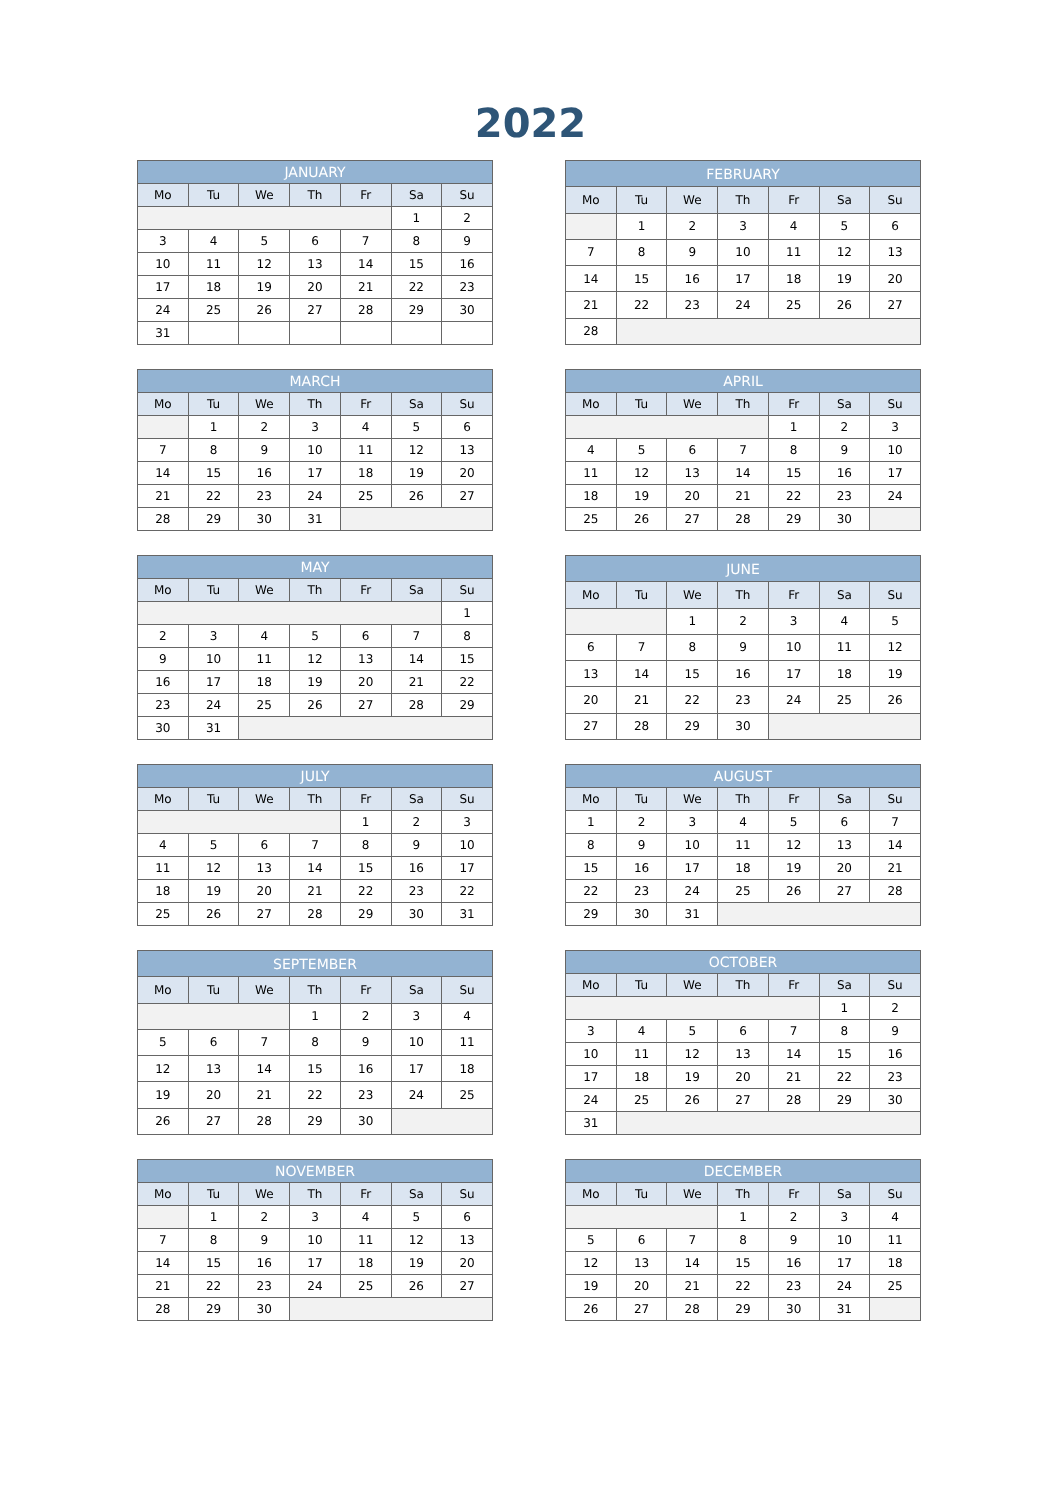2022
| JANUARY | | | | | | |
| --- | --- | --- | --- | --- | --- | --- |
| Mo | Tu | We | Th | Fr | Sa | Su |
| | | | | | 1 | 2 |
| 3 | 4 | 5 | 6 | 7 | 8 | 9 |
| 10 | 11 | 12 | 13 | 14 | 15 | 16 |
| 17 | 18 | 19 | 20 | 21 | 22 | 23 |
| 24 | 25 | 26 | 27 | 28 | 29 | 30 |
| 31 | | | | | | |
| FEBRUARY | | | | | | |
| --- | --- | --- | --- | --- | --- | --- |
| Mo | Tu | We | Th | Fr | Sa | Su |
| | 1 | 2 | 3 | 4 | 5 | 6 |
| 7 | 8 | 9 | 10 | 11 | 12 | 13 |
| 14 | 15 | 16 | 17 | 18 | 19 | 20 |
| 21 | 22 | 23 | 24 | 25 | 26 | 27 |
| 28 | | | | | | |
| MARCH | | | | | | |
| --- | --- | --- | --- | --- | --- | --- |
| Mo | Tu | We | Th | Fr | Sa | Su |
| | 1 | 2 | 3 | 4 | 5 | 6 |
| 7 | 8 | 9 | 10 | 11 | 12 | 13 |
| 14 | 15 | 16 | 17 | 18 | 19 | 20 |
| 21 | 22 | 23 | 24 | 25 | 26 | 27 |
| 28 | 29 | 30 | 31 | | | |
| APRIL | | | | | | |
| --- | --- | --- | --- | --- | --- | --- |
| Mo | Tu | We | Th | Fr | Sa | Su |
| | | | | 1 | 2 | 3 |
| 4 | 5 | 6 | 7 | 8 | 9 | 10 |
| 11 | 12 | 13 | 14 | 15 | 16 | 17 |
| 18 | 19 | 20 | 21 | 22 | 23 | 24 |
| 25 | 26 | 27 | 28 | 29 | 30 | |
| MAY | | | | | | |
| --- | --- | --- | --- | --- | --- | --- |
| Mo | Tu | We | Th | Fr | Sa | Su |
| | | | | | | 1 |
| 2 | 3 | 4 | 5 | 6 | 7 | 8 |
| 9 | 10 | 11 | 12 | 13 | 14 | 15 |
| 16 | 17 | 18 | 19 | 20 | 21 | 22 |
| 23 | 24 | 25 | 26 | 27 | 28 | 29 |
| 30 | 31 | | | | | |
| JUNE | | | | | | |
| --- | --- | --- | --- | --- | --- | --- |
| Mo | Tu | We | Th | Fr | Sa | Su |
| | | 1 | 2 | 3 | 4 | 5 |
| 6 | 7 | 8 | 9 | 10 | 11 | 12 |
| 13 | 14 | 15 | 16 | 17 | 18 | 19 |
| 20 | 21 | 22 | 23 | 24 | 25 | 26 |
| 27 | 28 | 29 | 30 | | | |
| JULY | | | | | | |
| --- | --- | --- | --- | --- | --- | --- |
| Mo | Tu | We | Th | Fr | Sa | Su |
| | | | | 1 | 2 | 3 |
| 4 | 5 | 6 | 7 | 8 | 9 | 10 |
| 11 | 12 | 13 | 14 | 15 | 16 | 17 |
| 18 | 19 | 20 | 21 | 22 | 23 | 22 |
| 25 | 26 | 27 | 28 | 29 | 30 | 31 |
| AUGUST | | | | | | |
| --- | --- | --- | --- | --- | --- | --- |
| Mo | Tu | We | Th | Fr | Sa | Su |
| 1 | 2 | 3 | 4 | 5 | 6 | 7 |
| 8 | 9 | 10 | 11 | 12 | 13 | 14 |
| 15 | 16 | 17 | 18 | 19 | 20 | 21 |
| 22 | 23 | 24 | 25 | 26 | 27 | 28 |
| 29 | 30 | 31 | | | | |
| SEPTEMBER | | | | | | |
| --- | --- | --- | --- | --- | --- | --- |
| Mo | Tu | We | Th | Fr | Sa | Su |
| | | | 1 | 2 | 3 | 4 |
| 5 | 6 | 7 | 8 | 9 | 10 | 11 |
| 12 | 13 | 14 | 15 | 16 | 17 | 18 |
| 19 | 20 | 21 | 22 | 23 | 24 | 25 |
| 26 | 27 | 28 | 29 | 30 | | |
| OCTOBER | | | | | | |
| --- | --- | --- | --- | --- | --- | --- |
| Mo | Tu | We | Th | Fr | Sa | Su |
| | | | | | 1 | 2 |
| 3 | 4 | 5 | 6 | 7 | 8 | 9 |
| 10 | 11 | 12 | 13 | 14 | 15 | 16 |
| 17 | 18 | 19 | 20 | 21 | 22 | 23 |
| 24 | 25 | 26 | 27 | 28 | 29 | 30 |
| 31 | | | | | | |
| NOVEMBER | | | | | | |
| --- | --- | --- | --- | --- | --- | --- |
| Mo | Tu | We | Th | Fr | Sa | Su |
| | 1 | 2 | 3 | 4 | 5 | 6 |
| 7 | 8 | 9 | 10 | 11 | 12 | 13 |
| 14 | 15 | 16 | 17 | 18 | 19 | 20 |
| 21 | 22 | 23 | 24 | 25 | 26 | 27 |
| 28 | 29 | 30 | | | | |
| DECEMBER | | | | | | |
| --- | --- | --- | --- | --- | --- | --- |
| Mo | Tu | We | Th | Fr | Sa | Su |
| | | | 1 | 2 | 3 | 4 |
| 5 | 6 | 7 | 8 | 9 | 10 | 11 |
| 12 | 13 | 14 | 15 | 16 | 17 | 18 |
| 19 | 20 | 21 | 22 | 23 | 24 | 25 |
| 26 | 27 | 28 | 29 | 30 | 31 | |